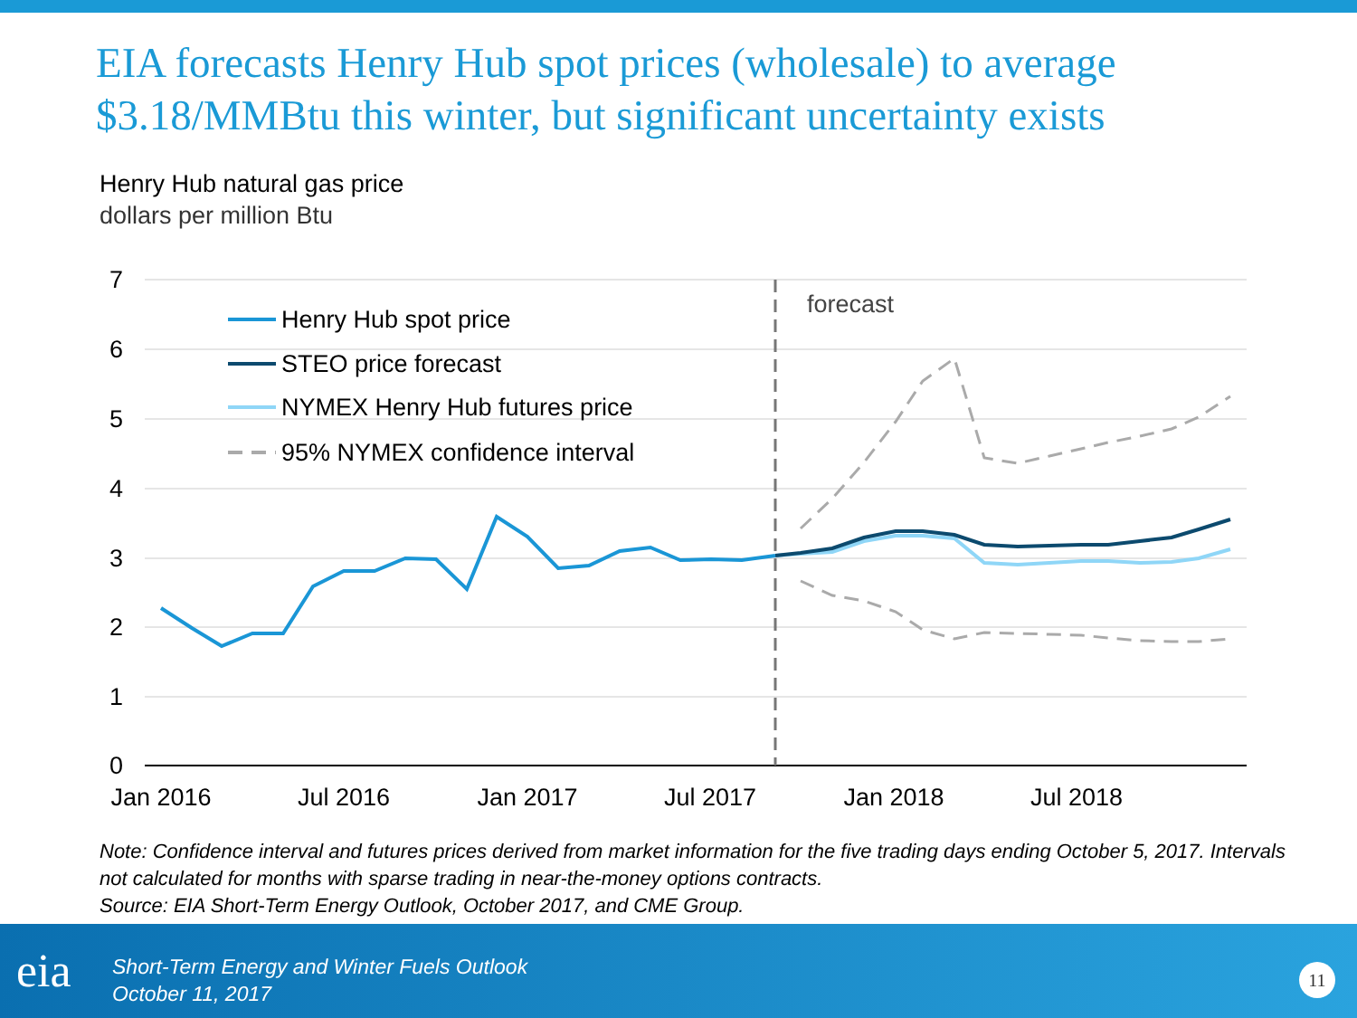EIA forecasts Henry Hub spot prices (wholesale) to average $3.18/MMBtu this winter, but significant uncertainty exists
Henry Hub natural gas price
dollars per million Btu
7
6
5
4
3
2
1
0
Jan 2016
Jul 2016
Jan 2017
Jul 2017
Jan 2018
Jul 2018
forecast
Henry Hub spot price
STEO price forecast
NYMEX Henry Hub futures price
95% NYMEX confidence interval
Note: Confidence interval and futures prices derived from market information for the five trading days ending October 5, 2017. Intervals not calculated for months with sparse trading in near-the-money options contracts.
Source: EIA Short-Term Energy Outlook, October 2017, and CME Group.
eia
Short-Term Energy and Winter Fuels Outlook
October 11, 2017
11